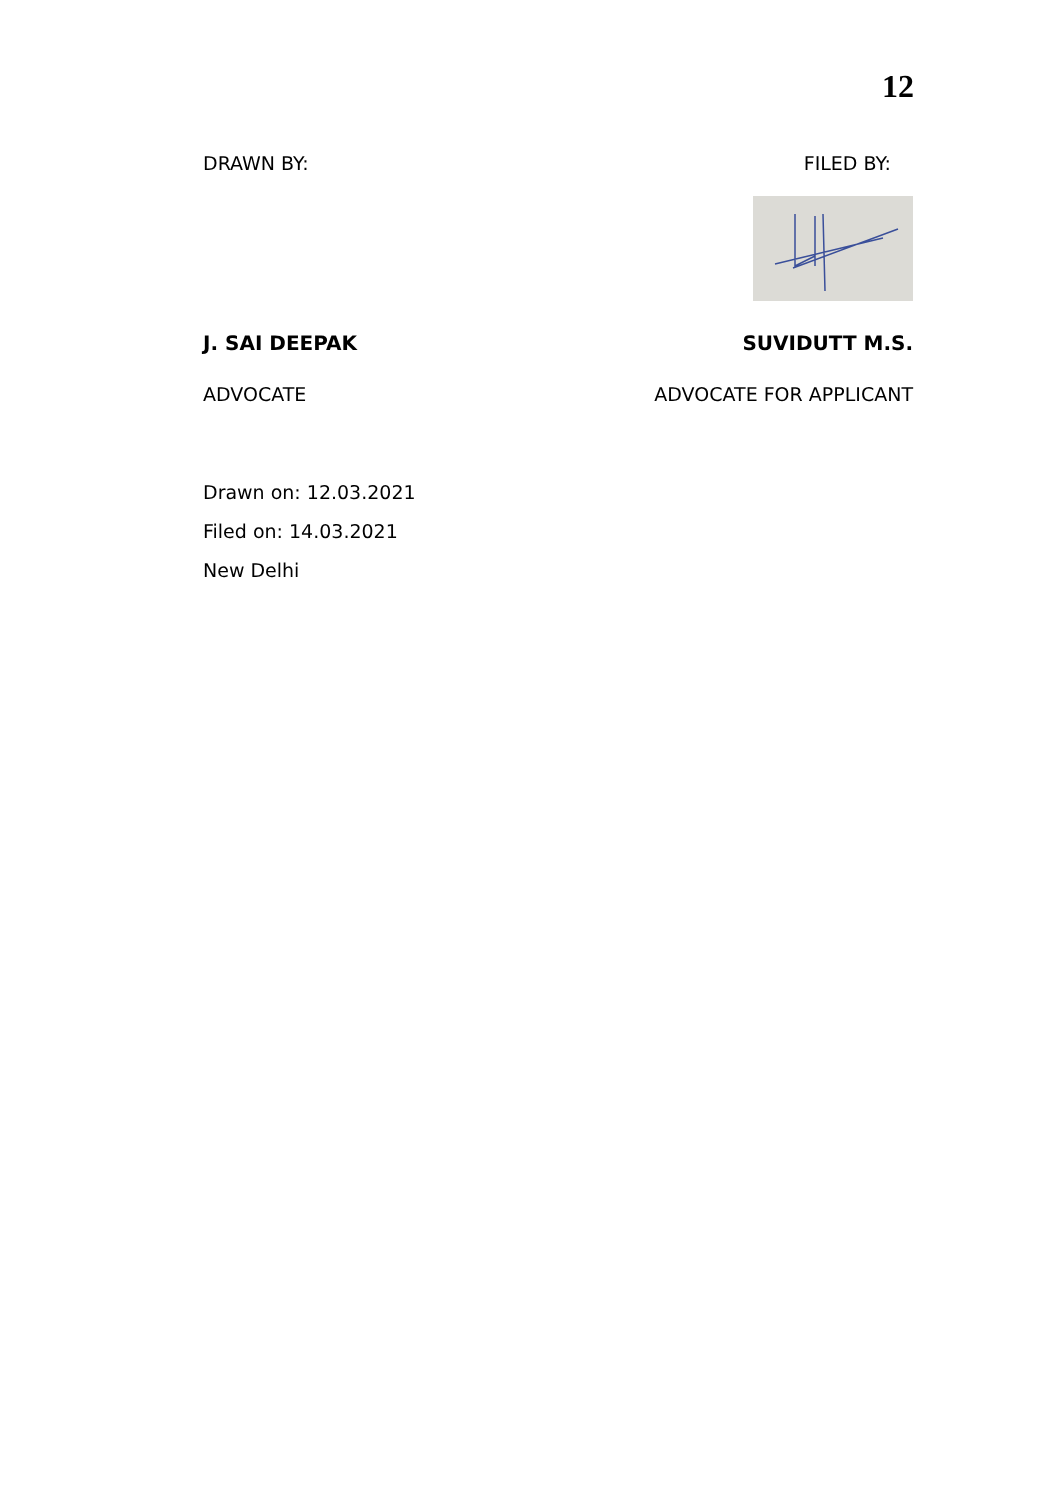12
DRAWN BY: FILED BY:
J. SAI DEEPAK SUVIDUTT M.S.
ADVOCATE ADVOCATE FOR APPLICANT
Drawn on: 12.03.2021
Filed on: 14.03.2021
New Delhi